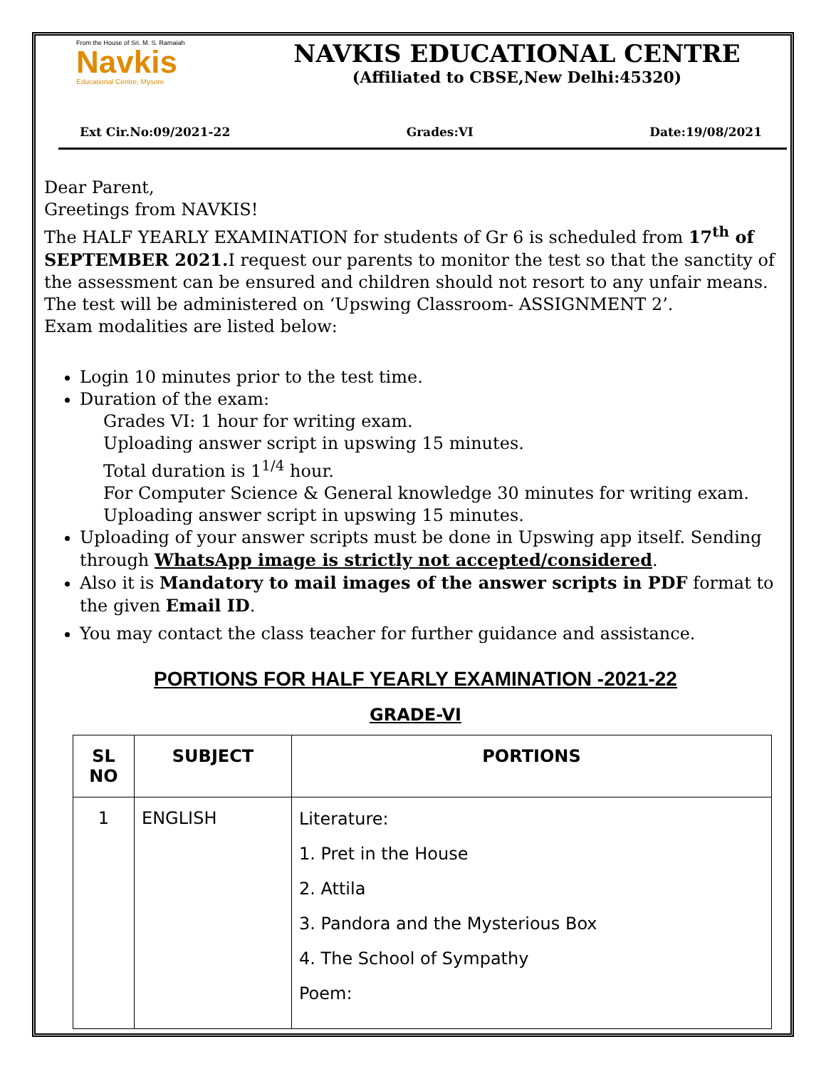From the House of Sri. M. S. Ramaiah
Navkis
Educational Centre, Mysore
NAVKIS EDUCATIONAL CENTRE
(Affiliated to CBSE,New Delhi:45320)
Ext Cir.No:09/2021-22 Grades:VI Date:19/08/2021
Dear Parent,
Greetings from NAVKIS!
The HALF YEARLY EXAMINATION for students of Gr 6 is scheduled from 17<sup>th</sup> of SEPTEMBER 2021. I request our parents to monitor the test so that the sanctity of the assessment can be ensured and children should not resort to any unfair means.
The test will be administered on ‘Upswing Classroom- ASSIGNMENT 2’.
Exam modalities are listed below:
Login 10 minutes prior to the test time.
Duration of the exam:
Grades VI: 1 hour for writing exam.
Uploading answer script in upswing 15 minutes.
Total duration is 1<sup>1/4</sup> hour.
For Computer Science & General knowledge 30 minutes for writing exam. Uploading answer script in upswing 15 minutes.
Uploading of your answer scripts must be done in Upswing app itself. Sending through WhatsApp image is strictly not accepted/considered.
Also it is Mandatory to mail images of the answer scripts in PDF format to the given Email ID.
You may contact the class teacher for further guidance and assistance.
PORTIONS FOR HALF YEARLY EXAMINATION -2021-22
GRADE-VI
| SL NO | SUBJECT | PORTIONS |
| --- | --- | --- |
| 1 | ENGLISH | Literature: 1. Pret in the House 2. Attila 3. Pandora and the Mysterious Box 4. The School of Sympathy Poem: |